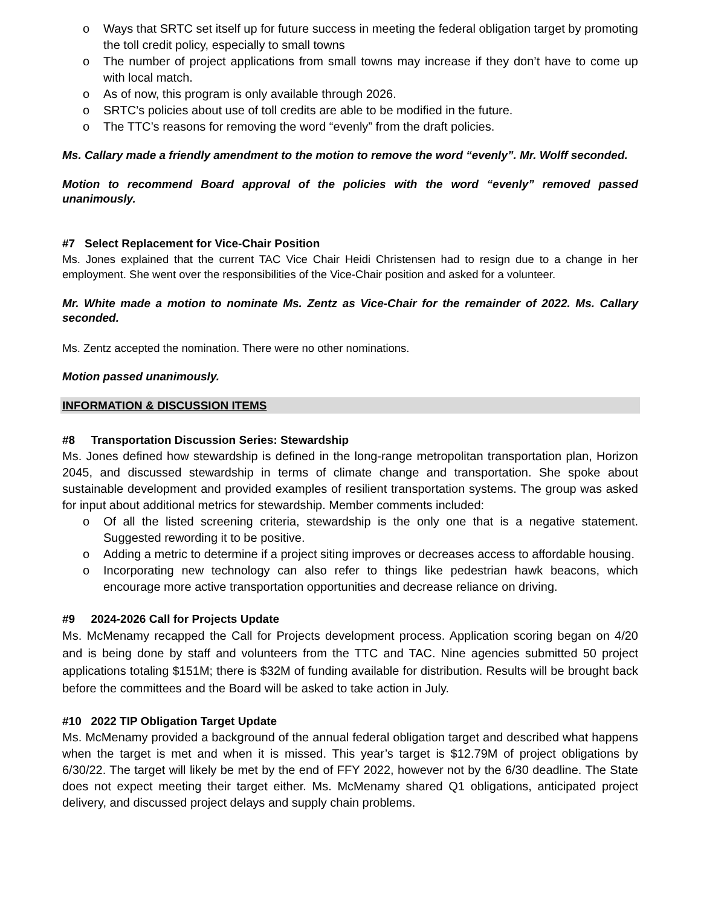o Ways that SRTC set itself up for future success in meeting the federal obligation target by promoting the toll credit policy, especially to small towns
o The number of project applications from small towns may increase if they don’t have to come up with local match.
o As of now, this program is only available through 2026.
o SRTC’s policies about use of toll credits are able to be modified in the future.
o The TTC’s reasons for removing the word “evenly” from the draft policies.
Ms. Callary made a friendly amendment to the motion to remove the word “evenly”. Mr. Wolff seconded.
Motion to recommend Board approval of the policies with the word “evenly” removed passed unanimously.
#7 Select Replacement for Vice-Chair Position
Ms. Jones explained that the current TAC Vice Chair Heidi Christensen had to resign due to a change in her employment. She went over the responsibilities of the Vice-Chair position and asked for a volunteer.
Mr. White made a motion to nominate Ms. Zentz as Vice-Chair for the remainder of 2022. Ms. Callary seconded.
Ms. Zentz accepted the nomination. There were no other nominations.
Motion passed unanimously.
INFORMATION & DISCUSSION ITEMS
#8 Transportation Discussion Series: Stewardship
Ms. Jones defined how stewardship is defined in the long-range metropolitan transportation plan, Horizon 2045, and discussed stewardship in terms of climate change and transportation. She spoke about sustainable development and provided examples of resilient transportation systems. The group was asked for input about additional metrics for stewardship. Member comments included:
o Of all the listed screening criteria, stewardship is the only one that is a negative statement. Suggested rewording it to be positive.
o Adding a metric to determine if a project siting improves or decreases access to affordable housing.
o Incorporating new technology can also refer to things like pedestrian hawk beacons, which encourage more active transportation opportunities and decrease reliance on driving.
#9 2024-2026 Call for Projects Update
Ms. McMenamy recapped the Call for Projects development process. Application scoring began on 4/20 and is being done by staff and volunteers from the TTC and TAC. Nine agencies submitted 50 project applications totaling $151M; there is $32M of funding available for distribution. Results will be brought back before the committees and the Board will be asked to take action in July.
#10 2022 TIP Obligation Target Update
Ms. McMenamy provided a background of the annual federal obligation target and described what happens when the target is met and when it is missed. This year’s target is $12.79M of project obligations by 6/30/22. The target will likely be met by the end of FFY 2022, however not by the 6/30 deadline. The State does not expect meeting their target either. Ms. McMenamy shared Q1 obligations, anticipated project delivery, and discussed project delays and supply chain problems.